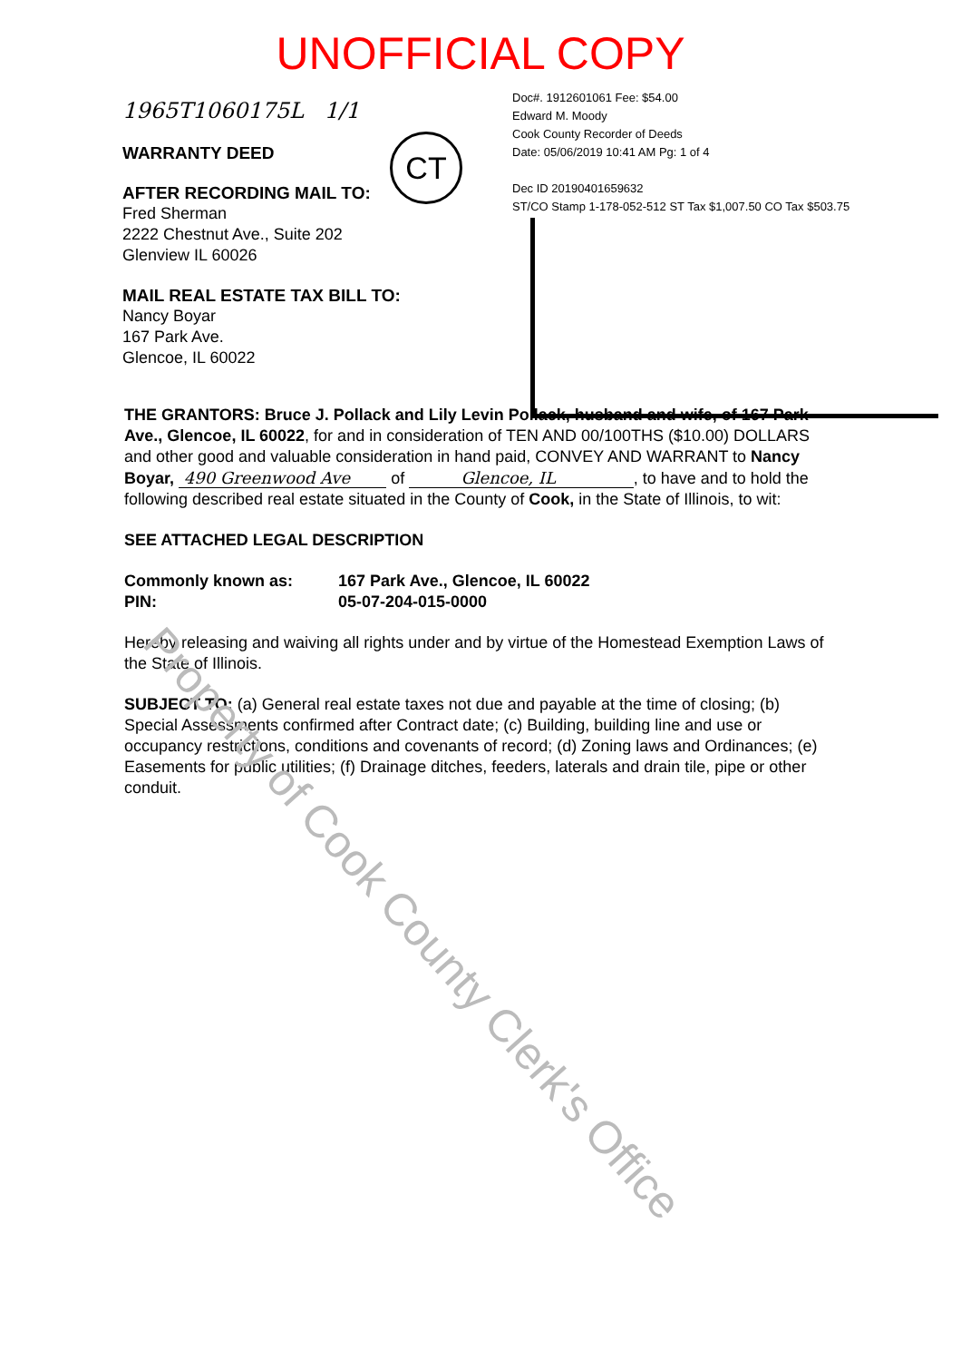UNOFFICIAL COPY
1965T1060175L 1/1
WARRANTY DEED
AFTER RECORDING MAIL TO:
Fred Sherman
2222 Chestnut Ave., Suite 202
Glenview IL 60026
MAIL REAL ESTATE TAX BILL TO:
Nancy Boyar
167 Park Ave.
Glencoe, IL 60022
Doc#. 1912601061 Fee: $54.00
Edward M. Moody
Cook County Recorder of Deeds
Date: 05/06/2019 10:41 AM Pg: 1 of 4
Dec ID 20190401659632
ST/CO Stamp 1-178-052-512 ST Tax $1,007.50 CO Tax $503.75
CT
THE GRANTORS: Bruce J. Pollack and Lily Levin Pollack, husband and wife, of 167 Park Ave., Glencoe, IL 60022, for and in consideration of TEN AND 00/100THS ($10.00) DOLLARS and other good and valuable consideration in hand paid, CONVEY AND WARRANT to Nancy Boyar, 490 Greenwood Ave of Glencoe, IL , to have and to hold the following described real estate situated in the County of Cook, in the State of Illinois, to wit:
SEE ATTACHED LEGAL DESCRIPTION
Commonly known as: 167 Park Ave., Glencoe, IL 60022
PIN: 05-07-204-015-0000
Hereby releasing and waiving all rights under and by virtue of the Homestead Exemption Laws of the State of Illinois.
SUBJECT TO: (a) General real estate taxes not due and payable at the time of closing; (b) Special Assessments confirmed after Contract date; (c) Building, building line and use or occupancy restrictions, conditions and covenants of record; (d) Zoning laws and Ordinances; (e) Easements for public utilities; (f) Drainage ditches, feeders, laterals and drain tile, pipe or other conduit.
Property of Cook County Clerk's Office